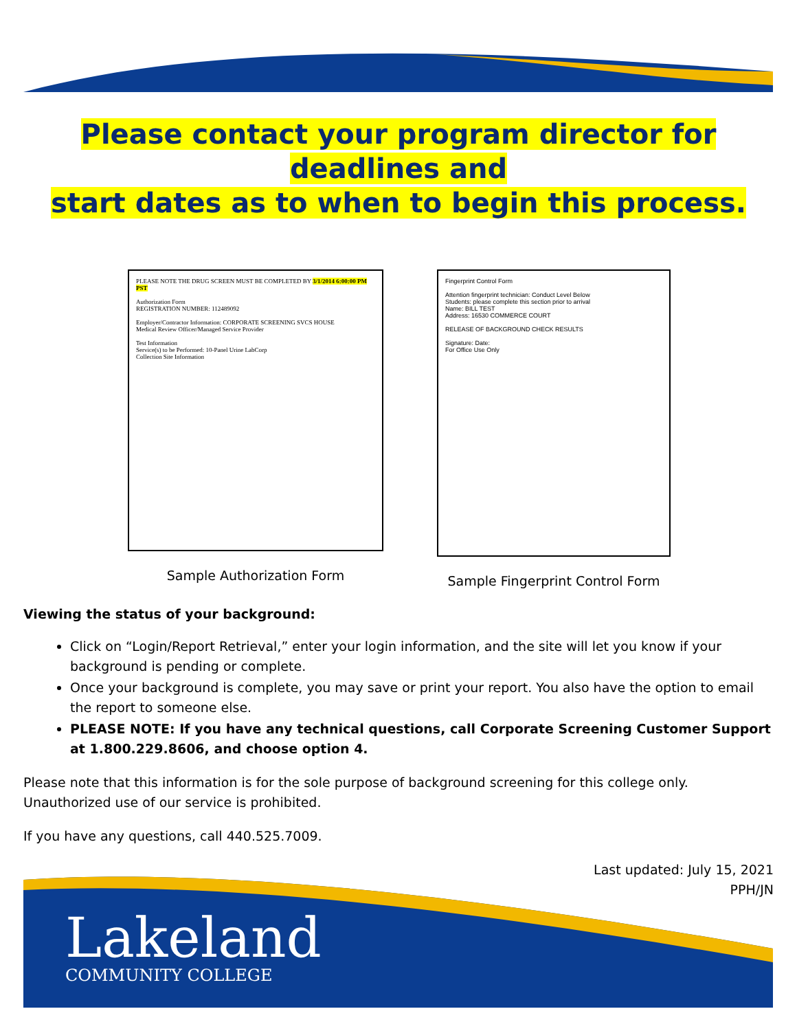Lakeland
COMMUNITY COLLEGE
Please contact your program director for deadlines and
start dates as to when to begin this process.
PLEASE NOTE THE DRUG SCREEN MUST BE COMPLETED BY 3/1/2014 6:00:00 PM PST
Authorization Form
REGISTRATION NUMBER: 112489092
Employer/Contractor Information: CORPORATE SCREENING SVCS HOUSE
Medical Review Officer/Managed Service Provider
Test Information
Service(s) to be Performed: 10-Panel Urine LabCorp
Collection Site Information
Sample Authorization Form
Fingerprint Control Form
Attention fingerprint technician: Conduct Level Below
Students: please complete this section prior to arrival
Name: BILL TEST
Address: 16530 COMMERCE COURT
RELEASE OF BACKGROUND CHECK RESULTS
Signature: Date:
For Office Use Only
Sample Fingerprint Control Form
Viewing the status of your background:
Click on “Login/Report Retrieval,” enter your login information, and the site will let you know if your background is pending or complete.
Once your background is complete, you may save or print your report. You also have the option to email the report to someone else.
PLEASE NOTE: If you have any technical questions, call Corporate Screening Customer Support at 1.800.229.8606, and choose option 4.
Please note that this information is for the sole purpose of background screening for this college only. Unauthorized use of our service is prohibited.
If you have any questions, call 440.525.7009.
Last updated: July 15, 2021
PPH/JN